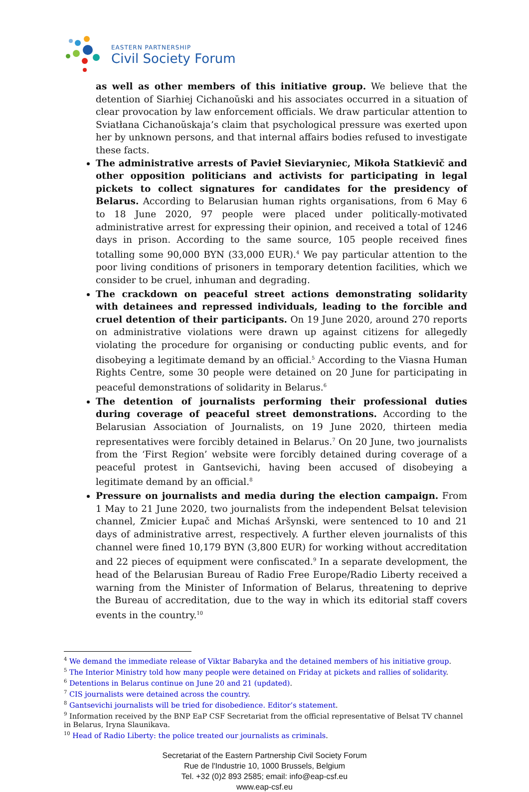EASTERN PARTNERSHIP
Civil Society Forum
as well as other members of this initiative group. We believe that the detention of Siarhiej Cichanoŭski and his associates occurred in a situation of clear provocation by law enforcement officials. We draw particular attention to Sviatłana Cichanoŭskaja’s claim that psychological pressure was exerted upon her by unknown persons, and that internal affairs bodies refused to investigate these facts.
The administrative arrests of Pavieł Sieviaryniec, Mikoła Statkievič and other opposition politicians and activists for participating in legal pickets to collect signatures for candidates for the presidency of Belarus. According to Belarusian human rights organisations, from 6 May 6 to 18 June 2020, 97 people were placed under politically-motivated administrative arrest for expressing their opinion, and received a total of 1246 days in prison. According to the same source, 105 people received fines totalling some 90,000 BYN (33,000 EUR).<sup>4</sup> We pay particular attention to the poor living conditions of prisoners in temporary detention facilities, which we consider to be cruel, inhuman and degrading.
The crackdown on peaceful street actions demonstrating solidarity with detainees and repressed individuals, leading to the forcible and cruel detention of their participants. On 19 June 2020, around 270 reports on administrative violations were drawn up against citizens for allegedly violating the procedure for organising or conducting public events, and for disobeying a legitimate demand by an official.<sup>5</sup> According to the Viasna Human Rights Centre, some 30 people were detained on 20 June for participating in peaceful demonstrations of solidarity in Belarus.<sup>6</sup>
The detention of journalists performing their professional duties during coverage of peaceful street demonstrations. According to the Belarusian Association of Journalists, on 19 June 2020, thirteen media representatives were forcibly detained in Belarus.<sup>7</sup> On 20 June, two journalists from the ‘First Region’ website were forcibly detained during coverage of a peaceful protest in Gantsevichi, having been accused of disobeying a legitimate demand by an official.<sup>8</sup>
Pressure on journalists and media during the election campaign. From 1 May to 21 June 2020, two journalists from the independent Belsat television channel, Zmicier Łupač and Michaś Aršynski, were sentenced to 10 and 21 days of administrative arrest, respectively. A further eleven journalists of this channel were fined 10,179 BYN (3,800 EUR) for working without accreditation and 22 pieces of equipment were confiscated.<sup>9</sup> In a separate development, the head of the Belarusian Bureau of Radio Free Europe/Radio Liberty received a warning from the Minister of Information of Belarus, threatening to deprive the Bureau of accreditation, due to the way in which its editorial staff covers events in the country.<sup>10</sup>
<sup>4</sup> We demand the immediate release of Viktar Babaryka and the detained members of his initiative group.
<sup>5</sup> The Interior Ministry told how many people were detained on Friday at pickets and rallies of solidarity.
<sup>6</sup> Detentions in Belarus continue on June 20 and 21 (updated).
<sup>7</sup> CIS journalists were detained across the country.
<sup>8</sup> Gantsevichi journalists will be tried for disobedience. Editor’s statement.
<sup>9</sup> Information received by the BNP EaP CSF Secretariat from the official representative of Belsat TV channel in Belarus, Iryna Slaunikava.
<sup>10</sup> Head of Radio Liberty: the police treated our journalists as criminals.
Secretariat of the Eastern Partnership Civil Society Forum
Rue de l'Industrie 10, 1000 Brussels, Belgium
Tel. +32 (0)2 893 2585; email: info@eap-csf.eu
www.eap-csf.eu